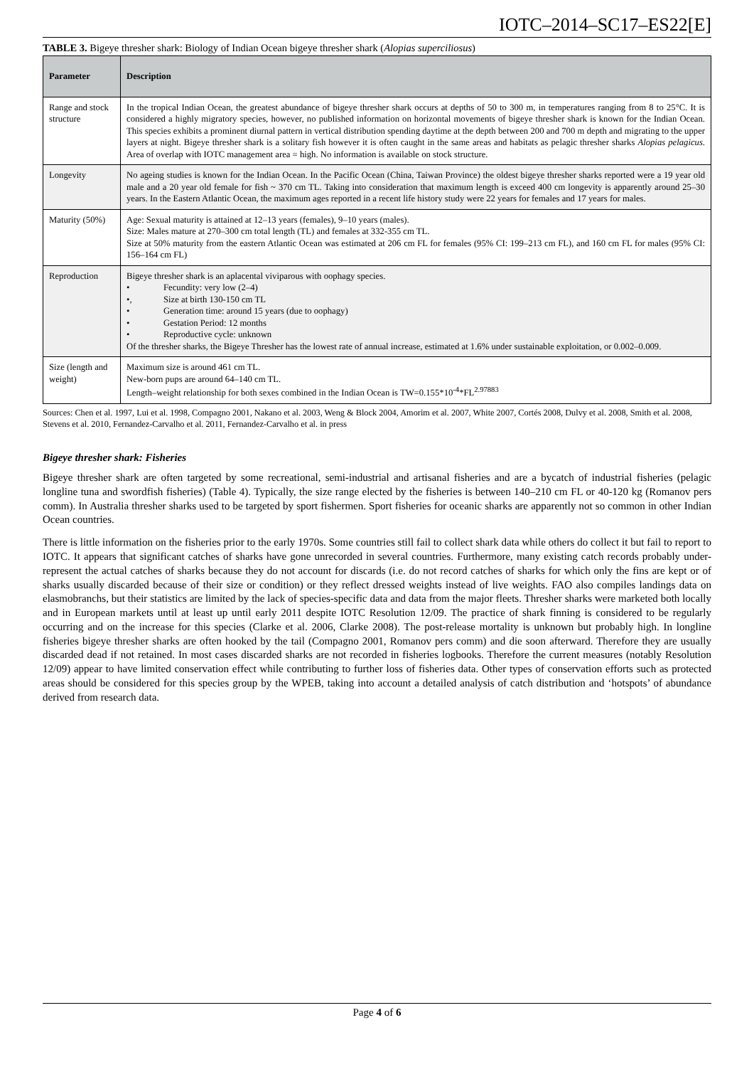IOTC–2014–SC17–ES22[E]
TABLE 3. Bigeye thresher shark: Biology of Indian Ocean bigeye thresher shark (Alopias superciliosus)
| Parameter | Description |
| --- | --- |
| Range and stock structure | In the tropical Indian Ocean, the greatest abundance of bigeye thresher shark occurs at depths of 50 to 300 m, in temperatures ranging from 8 to 25°C. It is considered a highly migratory species, however, no published information on horizontal movements of bigeye thresher shark is known for the Indian Ocean. This species exhibits a prominent diurnal pattern in vertical distribution spending daytime at the depth between 200 and 700 m depth and migrating to the upper layers at night. Bigeye thresher shark is a solitary fish however it is often caught in the same areas and habitats as pelagic thresher sharks Alopias pelagicus . Area of overlap with IOTC management area = high. No information is available on stock structure. |
| Longevity | No ageing studies is known for the Indian Ocean. In the Pacific Ocean (China, Taiwan Province) the oldest bigeye thresher sharks reported were a 19 year old male and a 20 year old female for fish ~ 370 cm TL. Taking into consideration that maximum length is exceed 400 cm longevity is apparently around 25–30 years. In the Eastern Atlantic Ocean, the maximum ages reported in a recent life history study were 22 years for females and 17 years for males. |
| Maturity (50%) | Age: Sexual maturity is attained at 12–13 years (females), 9–10 years (males). Size: Males mature at 270–300 cm total length (TL) and females at 332-355 cm TL. Size at 50% maturity from the eastern Atlantic Ocean was estimated at 206 cm FL for females (95% CI: 199–213 cm FL), and 160 cm FL for males (95% CI: 156–164 cm FL) |
| Reproduction | Bigeye thresher shark is an aplacental viviparous with oophagy species. • Fecundity: very low (2–4) •, Size at birth 130-150 cm TL • Generation time: around 15 years (due to oophagy) • Gestation Period: 12 months • Reproductive cycle: unknown Of the thresher sharks, the Bigeye Thresher has the lowest rate of annual increase, estimated at 1.6% under sustainable exploitation, or 0.002–0.009. |
| Size (length and weight) | Maximum size is around 461 cm TL. New-born pups are around 64–140 cm TL. Length–weight relationship for both sexes combined in the Indian Ocean is TW=0.155*10<sup>-4</sup>*FL<sup>2.97883</sup> |
Sources: Chen et al. 1997, Lui et al. 1998, Compagno 2001, Nakano et al. 2003, Weng & Block 2004, Amorim et al. 2007, White 2007, Cortés 2008, Dulvy et al. 2008, Smith et al. 2008, Stevens et al. 2010, Fernandez-Carvalho et al. 2011, Fernandez-Carvalho et al. in press
Bigeye thresher shark: Fisheries
Bigeye thresher shark are often targeted by some recreational, semi-industrial and artisanal fisheries and are a bycatch of industrial fisheries (pelagic longline tuna and swordfish fisheries) (Table 4). Typically, the size range elected by the fisheries is between 140–210 cm FL or 40-120 kg (Romanov pers comm). In Australia thresher sharks used to be targeted by sport fishermen. Sport fisheries for oceanic sharks are apparently not so common in other Indian Ocean countries.
There is little information on the fisheries prior to the early 1970s. Some countries still fail to collect shark data while others do collect it but fail to report to IOTC. It appears that significant catches of sharks have gone unrecorded in several countries. Furthermore, many existing catch records probably under-represent the actual catches of sharks because they do not account for discards (i.e. do not record catches of sharks for which only the fins are kept or of sharks usually discarded because of their size or condition) or they reflect dressed weights instead of live weights. FAO also compiles landings data on elasmobranchs, but their statistics are limited by the lack of species-specific data and data from the major fleets. Thresher sharks were marketed both locally and in European markets until at least up until early 2011 despite IOTC Resolution 12/09. The practice of shark finning is considered to be regularly occurring and on the increase for this species (Clarke et al. 2006, Clarke 2008). The post-release mortality is unknown but probably high. In longline fisheries bigeye thresher sharks are often hooked by the tail (Compagno 2001, Romanov pers comm) and die soon afterward. Therefore they are usually discarded dead if not retained. In most cases discarded sharks are not recorded in fisheries logbooks. Therefore the current measures (notably Resolution 12/09) appear to have limited conservation effect while contributing to further loss of fisheries data. Other types of conservation efforts such as protected areas should be considered for this species group by the WPEB, taking into account a detailed analysis of catch distribution and ‘hotspots’ of abundance derived from research data.
Page 4 of 6